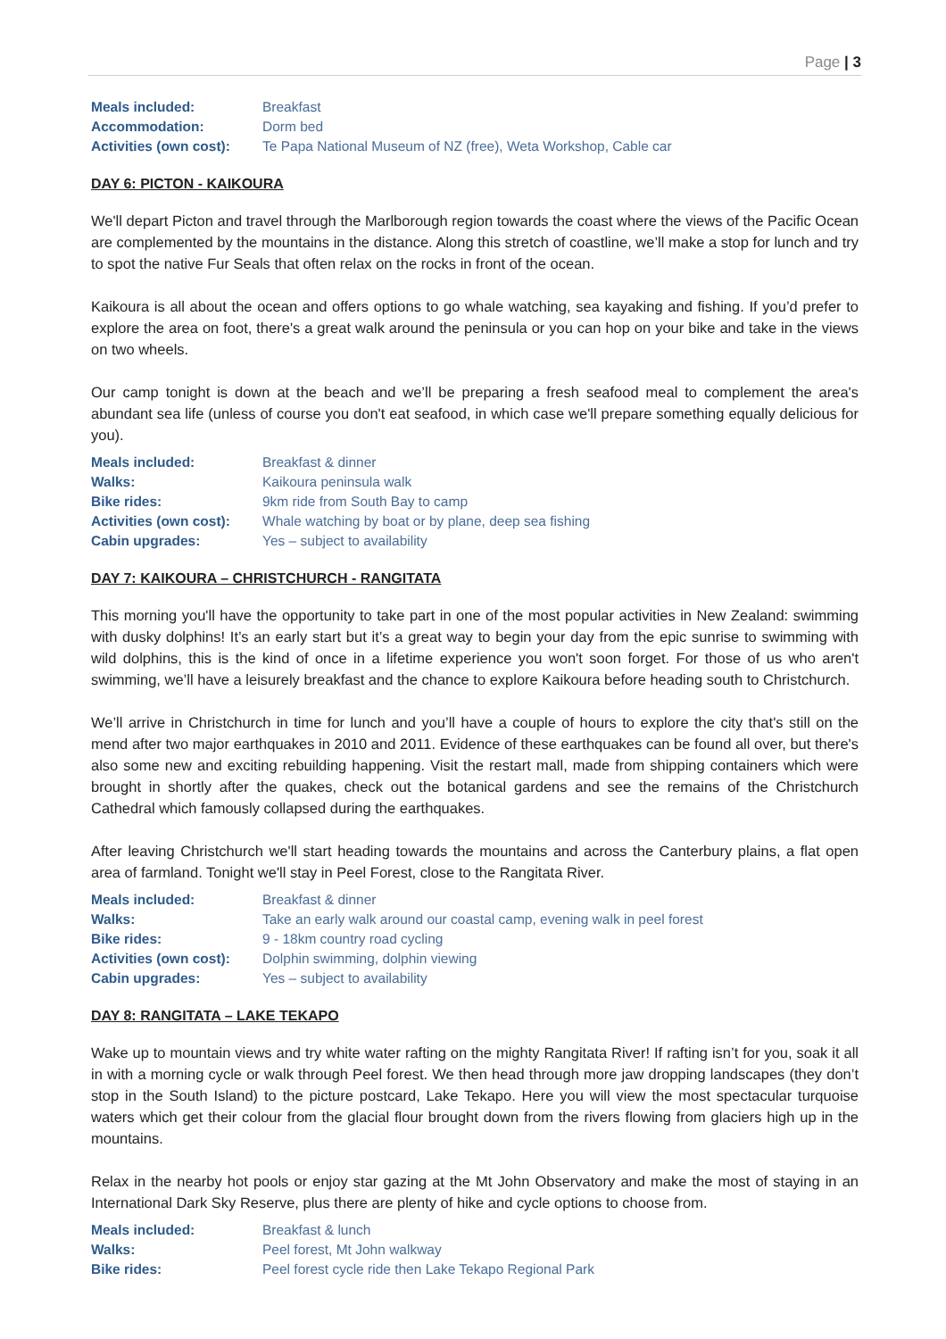Page | 3
| Meals included: | Breakfast |
| Accommodation: | Dorm bed |
| Activities (own cost): | Te Papa National Museum of NZ (free), Weta Workshop, Cable car |
DAY 6: PICTON - KAIKOURA
We'll depart Picton and travel through the Marlborough region towards the coast where the views of the Pacific Ocean are complemented by the mountains in the distance. Along this stretch of coastline, we’ll make a stop for lunch and try to spot the native Fur Seals that often relax on the rocks in front of the ocean.
Kaikoura is all about the ocean and offers options to go whale watching, sea kayaking and fishing. If you’d prefer to explore the area on foot, there's a great walk around the peninsula or you can hop on your bike and take in the views on two wheels.
Our camp tonight is down at the beach and we’ll be preparing a fresh seafood meal to complement the area's abundant sea life (unless of course you don't eat seafood, in which case we'll prepare something equally delicious for you).
| Meals included: | Breakfast & dinner |
| Walks: | Kaikoura peninsula walk |
| Bike rides: | 9km ride from South Bay to camp |
| Activities (own cost): | Whale watching by boat or by plane, deep sea fishing |
| Cabin upgrades: | Yes – subject to availability |
DAY 7: KAIKOURA – CHRISTCHURCH - RANGITATA
This morning you'll have the opportunity to take part in one of the most popular activities in New Zealand: swimming with dusky dolphins! It’s an early start but it’s a great way to begin your day from the epic sunrise to swimming with wild dolphins, this is the kind of once in a lifetime experience you won't soon forget. For those of us who aren't swimming, we’ll have a leisurely breakfast and the chance to explore Kaikoura before heading south to Christchurch.
We’ll arrive in Christchurch in time for lunch and you’ll have a couple of hours to explore the city that's still on the mend after two major earthquakes in 2010 and 2011. Evidence of these earthquakes can be found all over, but there's also some new and exciting rebuilding happening. Visit the restart mall, made from shipping containers which were brought in shortly after the quakes, check out the botanical gardens and see the remains of the Christchurch Cathedral which famously collapsed during the earthquakes.
After leaving Christchurch we'll start heading towards the mountains and across the Canterbury plains, a flat open area of farmland. Tonight we'll stay in Peel Forest, close to the Rangitata River.
| Meals included: | Breakfast & dinner |
| Walks: | Take an early walk around our coastal camp, evening walk in peel forest |
| Bike rides: | 9 - 18km country road cycling |
| Activities (own cost): | Dolphin swimming, dolphin viewing |
| Cabin upgrades: | Yes – subject to availability |
DAY 8: RANGITATA – LAKE TEKAPO
Wake up to mountain views and try white water rafting on the mighty Rangitata River! If rafting isn’t for you, soak it all in with a morning cycle or walk through Peel forest. We then head through more jaw dropping landscapes (they don’t stop in the South Island) to the picture postcard, Lake Tekapo. Here you will view the most spectacular turquoise waters which get their colour from the glacial flour brought down from the rivers flowing from glaciers high up in the mountains.
Relax in the nearby hot pools or enjoy star gazing at the Mt John Observatory and make the most of staying in an International Dark Sky Reserve, plus there are plenty of hike and cycle options to choose from.
| Meals included: | Breakfast & lunch |
| Walks: | Peel forest, Mt John walkway |
| Bike rides: | Peel forest cycle ride then Lake Tekapo Regional Park |